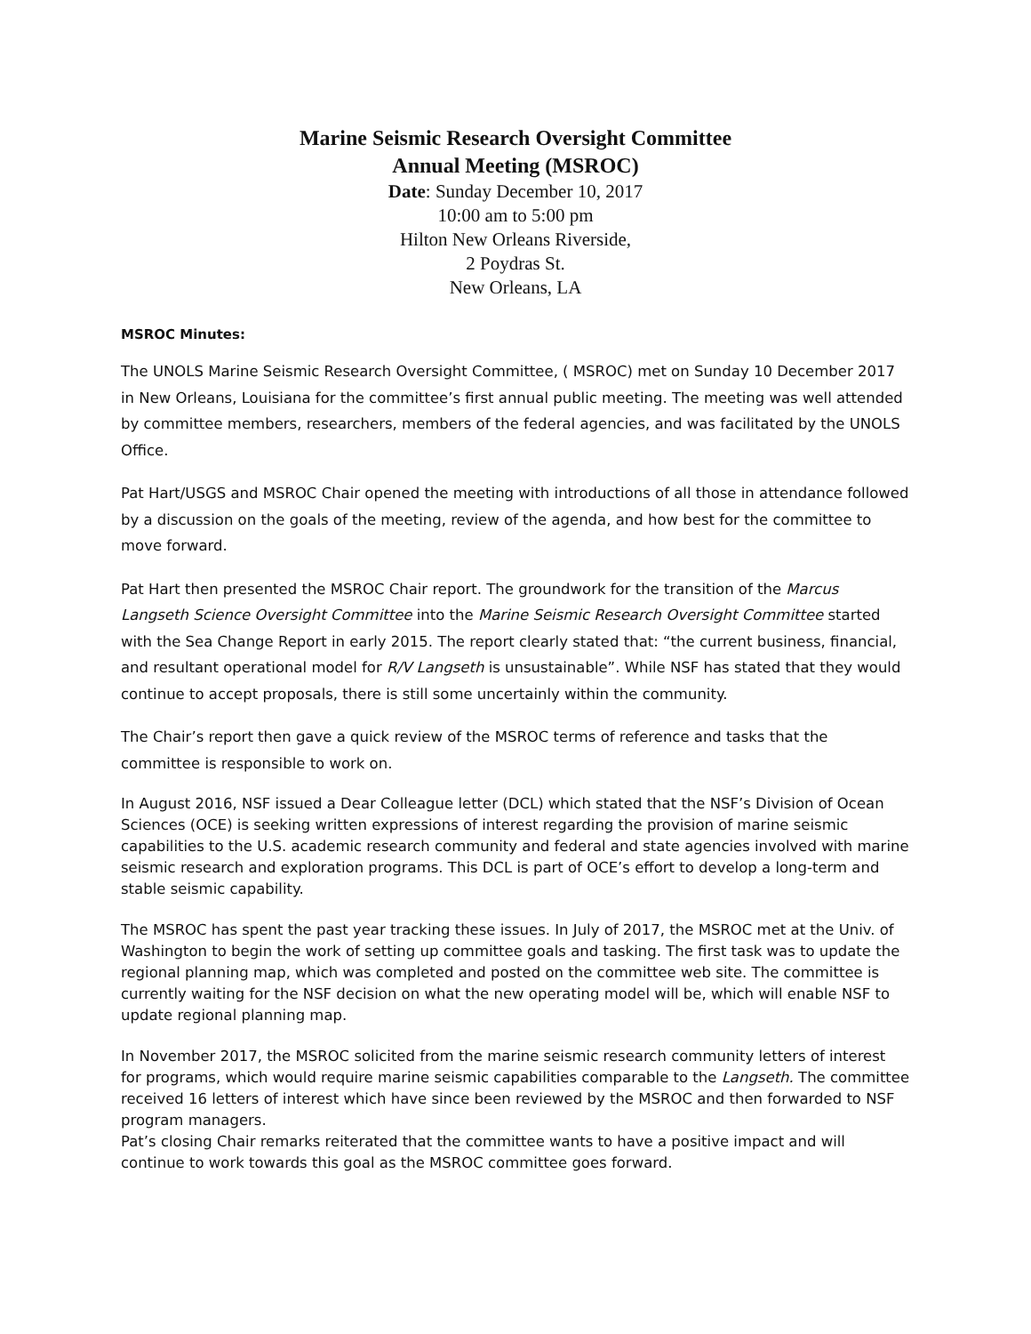Marine Seismic Research Oversight Committee
Annual Meeting (MSROC)
Date: Sunday December 10, 2017
10:00 am to 5:00 pm
Hilton New Orleans Riverside,
2 Poydras St.
New Orleans, LA
MSROC Minutes:
The UNOLS Marine Seismic Research Oversight Committee, ( MSROC) met on Sunday 10 December 2017 in New Orleans, Louisiana for the committee’s first annual public meeting. The meeting was well attended by committee members, researchers, members of the federal agencies, and was facilitated by the UNOLS Office.
Pat Hart/USGS and MSROC Chair opened the meeting with introductions of all those in attendance followed by a discussion on the goals of the meeting, review of the agenda, and how best for the committee to move forward.
Pat Hart then presented the MSROC Chair report. The groundwork for the transition of the Marcus Langseth Science Oversight Committee into the Marine Seismic Research Oversight Committee started with the Sea Change Report in early 2015. The report clearly stated that: “the current business, financial, and resultant operational model for R/V Langseth is unsustainable”. While NSF has stated that they would continue to accept proposals, there is still some uncertainly within the community.
The Chair’s report then gave a quick review of the MSROC terms of reference and tasks that the committee is responsible to work on.
In August 2016, NSF issued a Dear Colleague letter (DCL) which stated that the NSF’s Division of Ocean Sciences (OCE) is seeking written expressions of interest regarding the provision of marine seismic capabilities to the U.S. academic research community and federal and state agencies involved with marine seismic research and exploration programs. This DCL is part of OCE’s effort to develop a long-term and stable seismic capability.
The MSROC has spent the past year tracking these issues. In July of 2017, the MSROC met at the Univ. of Washington to begin the work of setting up committee goals and tasking. The first task was to update the regional planning map, which was completed and posted on the committee web site. The committee is currently waiting for the NSF decision on what the new operating model will be, which will enable NSF to update regional planning map.
In November 2017, the MSROC solicited from the marine seismic research community letters of interest for programs, which would require marine seismic capabilities comparable to the Langseth. The committee received 16 letters of interest which have since been reviewed by the MSROC and then forwarded to NSF program managers.
Pat’s closing Chair remarks reiterated that the committee wants to have a positive impact and will continue to work towards this goal as the MSROC committee goes forward.